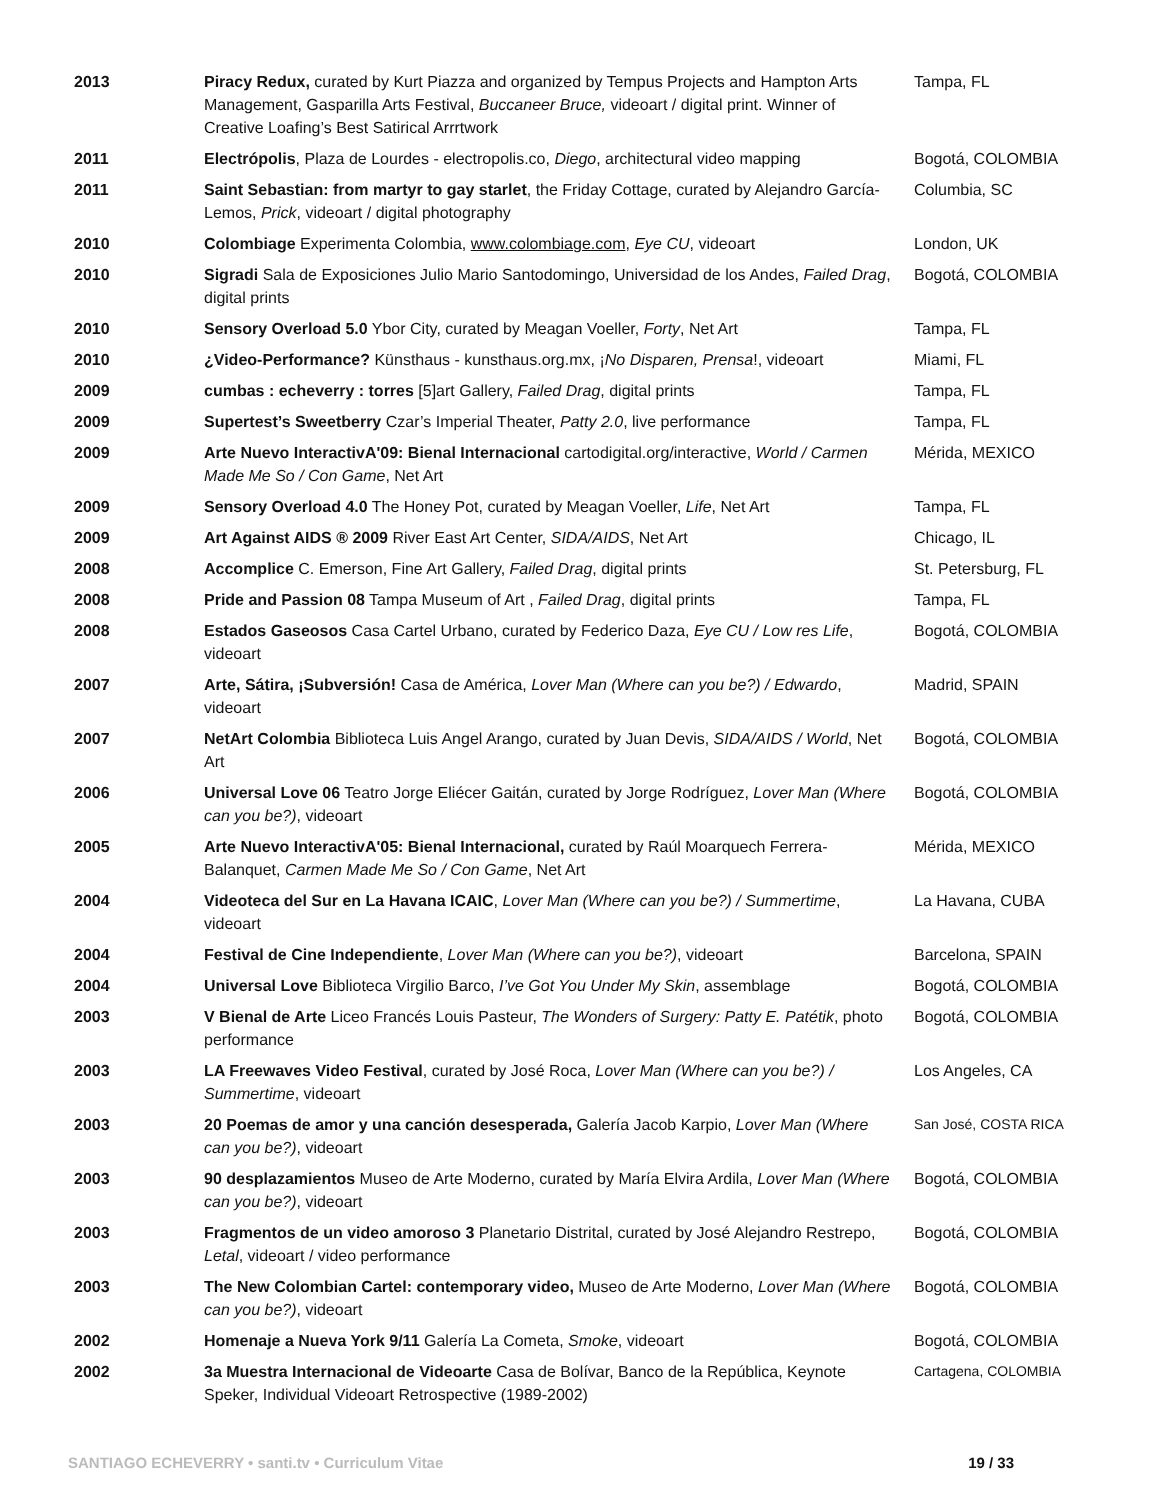| 2013 | Piracy Redux, curated by Kurt Piazza and organized by Tempus Projects and Hampton Arts Management, Gasparilla Arts Festival, Buccaneer Bruce, videoart / digital print. Winner of Creative Loafing’s Best Satirical Arrrtwork | Tampa, FL |
| 2011 | Electrópolis , Plaza de Lourdes - electropolis.co, Diego , architectural video mapping | Bogotá, COLOMBIA |
| 2011 | Saint Sebastian: from martyr to gay starlet , the Friday Cottage, curated by Alejandro García-Lemos, Prick , videoart / digital photography | Columbia, SC |
| 2010 | Colombiage Experimenta Colombia, www.colombiage.com , Eye CU , videoart | London, UK |
| 2010 | Sigradi Sala de Exposiciones Julio Mario Santodomingo, Universidad de los Andes, Failed Drag , digital prints | Bogotá, COLOMBIA |
| 2010 | Sensory Overload 5.0 Ybor City, curated by Meagan Voeller, Forty , Net Art | Tampa, FL |
| 2010 | ¿Video-Performance? Künsthaus - kunsthaus.org.mx, ¡ No Disparen, Prensa !, videoart | Miami, FL |
| 2009 | cumbas : echeverry : torres [5]art Gallery, Failed Drag , digital prints | Tampa, FL |
| 2009 | Supertest’s Sweetberry Czar’s Imperial Theater, Patty 2.0 , live performance | Tampa, FL |
| 2009 | Arte Nuevo InteractivA'09: Bienal Internacional cartodigital.org/interactive, World / Carmen Made Me So / Con Game , Net Art | Mérida, MEXICO |
| 2009 | Sensory Overload 4.0 The Honey Pot, curated by Meagan Voeller, Life , Net Art | Tampa, FL |
| 2009 | Art Against AIDS ® 2009 River East Art Center, SIDA/AIDS , Net Art | Chicago, IL |
| 2008 | Accomplice C. Emerson, Fine Art Gallery, Failed Drag , digital prints | St. Petersburg, FL |
| 2008 | Pride and Passion 08 Tampa Museum of Art , Failed Drag , digital prints | Tampa, FL |
| 2008 | Estados Gaseosos Casa Cartel Urbano, curated by Federico Daza, Eye CU / Low res Life , videoart | Bogotá, COLOMBIA |
| 2007 | Arte, Sátira, ¡Subversión! Casa de América, Lover Man (Where can you be?) / Edwardo , videoart | Madrid, SPAIN |
| 2007 | NetArt Colombia Biblioteca Luis Angel Arango, curated by Juan Devis, SIDA/AIDS / World , Net Art | Bogotá, COLOMBIA |
| 2006 | Universal Love 06 Teatro Jorge Eliécer Gaitán, curated by Jorge Rodríguez, Lover Man (Where can you be?) , videoart | Bogotá, COLOMBIA |
| 2005 | Arte Nuevo InteractivA'05: Bienal Internacional, curated by Raúl Moarquech Ferrera-Balanquet, Carmen Made Me So / Con Game , Net Art | Mérida, MEXICO |
| 2004 | Videoteca del Sur en La Havana ICAIC , Lover Man (Where can you be?) / Summertime , videoart | La Havana, CUBA |
| 2004 | Festival de Cine Independiente , Lover Man (Where can you be?) , videoart | Barcelona, SPAIN |
| 2004 | Universal Love Biblioteca Virgilio Barco, I’ve Got You Under My Skin , assemblage | Bogotá, COLOMBIA |
| 2003 | V Bienal de Arte Liceo Francés Louis Pasteur, The Wonders of Surgery: Patty E. Patétik , photo performance | Bogotá, COLOMBIA |
| 2003 | LA Freewaves Video Festival , curated by José Roca, Lover Man (Where can you be?) / Summertime , videoart | Los Angeles, CA |
| 2003 | 20 Poemas de amor y una canción desesperada, Galería Jacob Karpio, Lover Man (Where can you be?) , videoart | San José, COSTA RICA |
| 2003 | 90 desplazamientos Museo de Arte Moderno, curated by María Elvira Ardila, Lover Man (Where can you be?) , videoart | Bogotá, COLOMBIA |
| 2003 | Fragmentos de un video amoroso 3 Planetario Distrital, curated by José Alejandro Restrepo, Letal , videoart / video performance | Bogotá, COLOMBIA |
| 2003 | The New Colombian Cartel: contemporary video, Museo de Arte Moderno, Lover Man (Where can you be?) , videoart | Bogotá, COLOMBIA |
| 2002 | Homenaje a Nueva York 9/11 Galería La Cometa, Smoke , videoart | Bogotá, COLOMBIA |
| 2002 | 3a Muestra Internacional de Videoarte Casa de Bolívar, Banco de la República, Keynote Speker, Individual Videoart Retrospective (1989-2002) | Cartagena, COLOMBIA |
SANTIAGO ECHEVERRY • santi.tv • Curriculum Vitae 19 / 33